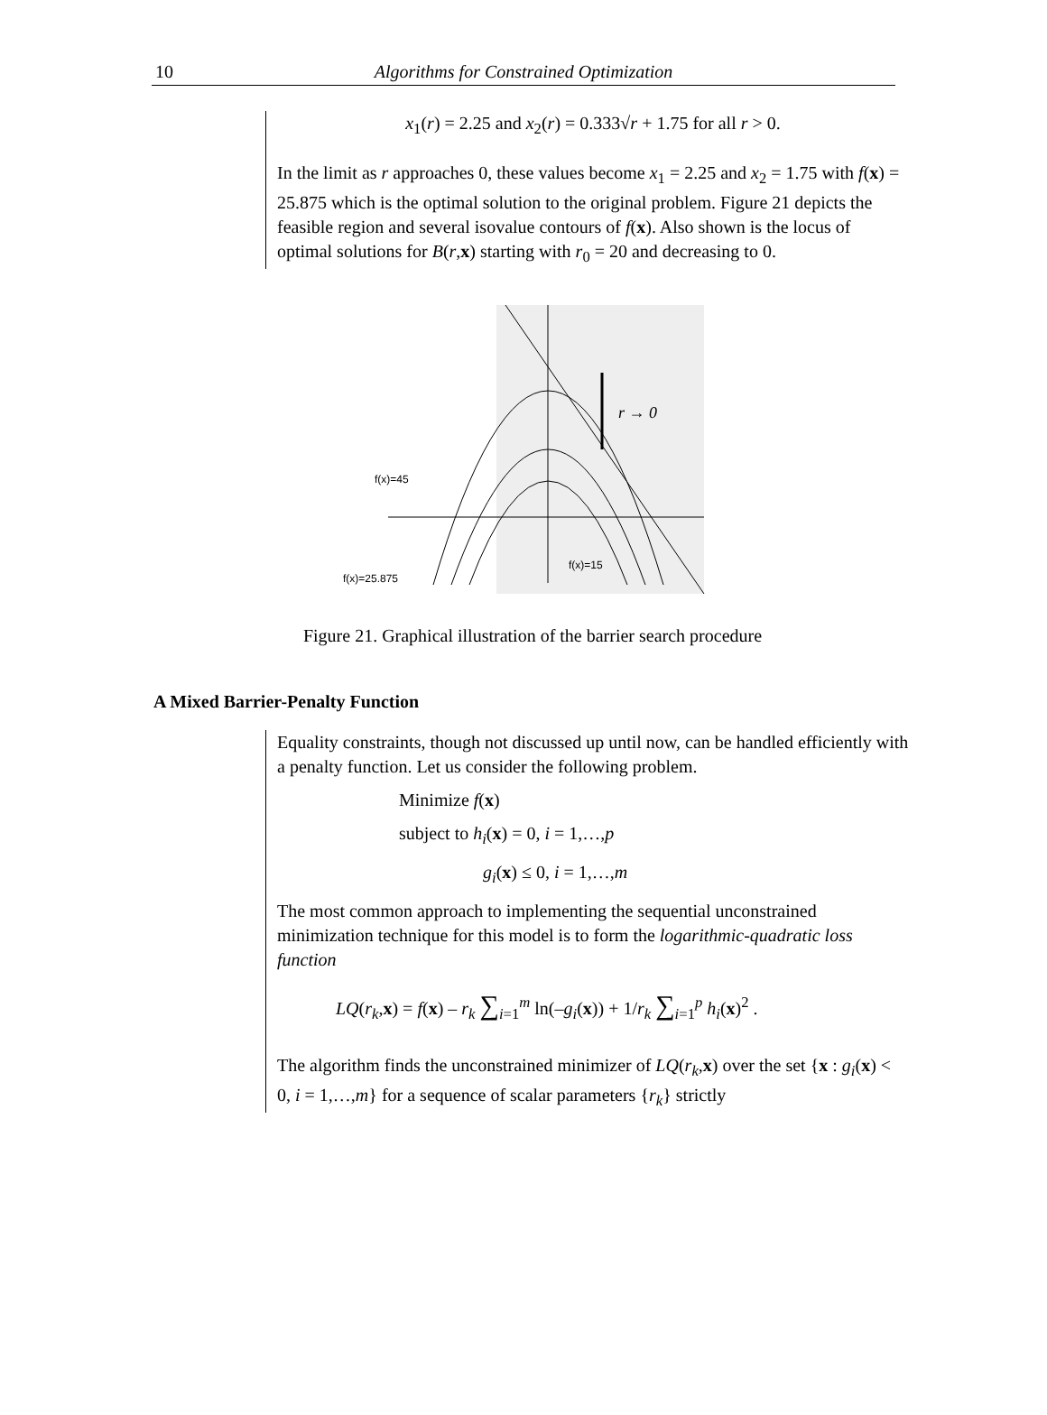10
Algorithms for Constrained Optimization
x<sub>1</sub>(r) = 2.25 and x<sub>2</sub>(r) = 0.333√r + 1.75 for all r > 0.
In the limit as r approaches 0, these values become x<sub>1</sub> = 2.25 and x<sub>2</sub> = 1.75 with f(x) = 25.875 which is the optimal solution to the original problem. Figure 21 depicts the feasible region and several isovalue contours of f(x). Also shown is the locus of optimal solutions for B(r,x) starting with r<sub>0</sub> = 20 and decreasing to 0.
r → 0
f(x)=45
f(x)=15
f(x)=25.875
Figure 21. Graphical illustration of the barrier search procedure
A Mixed Barrier-Penalty Function
Equality constraints, though not discussed up until now, can be handled efficiently with a penalty function. Let us consider the following problem.
Minimize f(x)
subject to h<sub>i</sub>(x) = 0, i = 1,…,p
g<sub>i</sub>(x) ≤ 0, i = 1,…,m
The most common approach to implementing the sequential unconstrained minimization technique for this model is to form the logarithmic-quadratic loss function
LQ(r<sub>k</sub>,x) = f(x) – r<sub>k</sub> ∑<sub>i=1</sub><sup>m</sup> ln(–g<sub>i</sub>(x)) + 1/r<sub>k</sub> ∑<sub>i=1</sub><sup>p</sup> h<sub>i</sub>(x)<sup>2</sup> .
The algorithm finds the unconstrained minimizer of LQ(r<sub>k</sub>,x) over the set {x : g<sub>i</sub>(x) < 0, i = 1,…,m} for a sequence of scalar parameters {r<sub>k</sub>} strictly